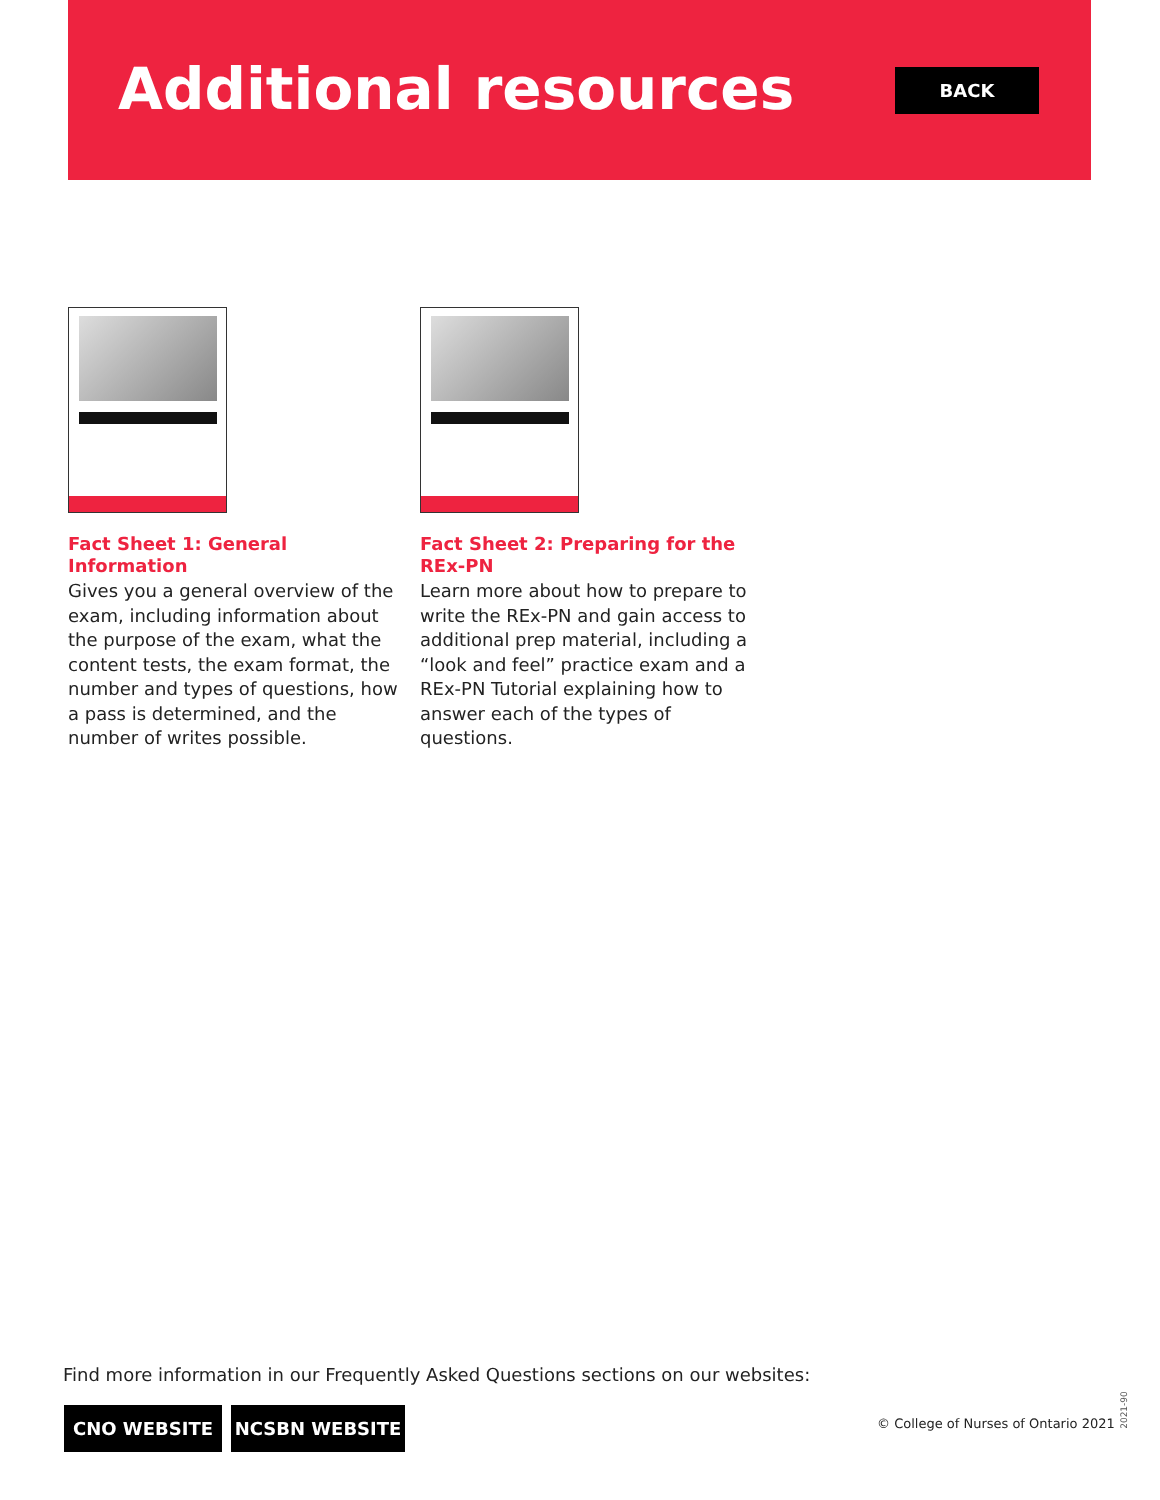Additional resources BACK
Fact Sheet 1: General Information
Gives you a general overview of the exam, including information about the purpose of the exam, what the content tests, the exam format, the number and types of questions, how a pass is determined, and the number of writes possible.
Fact Sheet 2: Preparing for the REx-PN
Learn more about how to prepare to write the REx-PN and gain access to additional prep material, including a “look and feel” practice exam and a REx-PN Tutorial explaining how to answer each of the types of questions.
Find more information in our Frequently Asked Questions sections on our websites:
CNO WEBSITE NCSBN WEBSITE
© College of Nurses of Ontario 2021
2021-90